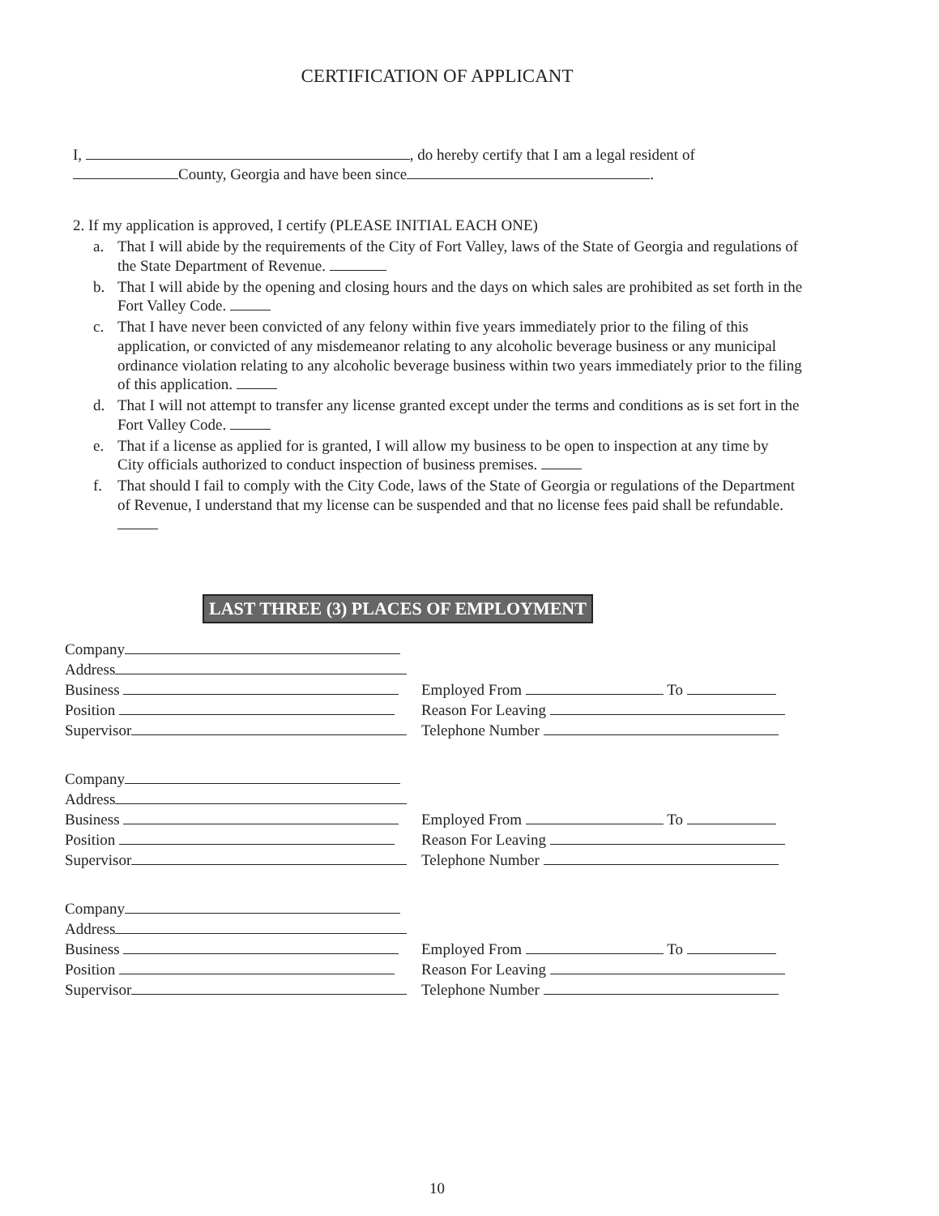CERTIFICATION OF APPLICANT
I, , do hereby certify that I am a legal resident of
County, Georgia and have been since .
2. If my application is approved, I certify (PLEASE INITIAL EACH ONE)
a. That I will abide by the requirements of the City of Fort Valley, laws of the State of Georgia and regulations of the State Department of Revenue.
b. That I will abide by the opening and closing hours and the days on which sales are prohibited as set forth in the Fort Valley Code.
c. That I have never been convicted of any felony within five years immediately prior to the filing of this application, or convicted of any misdemeanor relating to any alcoholic beverage business or any municipal ordinance violation relating to any alcoholic beverage business within two years immediately prior to the filing of this application.
d. That I will not attempt to transfer any license granted except under the terms and conditions as is set fort in the Fort Valley Code.
e. That if a license as applied for is granted, I will allow my business to be open to inspection at any time by
City officials authorized to conduct inspection of business premises.
f. That should I fail to comply with the City Code, laws of the State of Georgia or regulations of the Department of Revenue, I understand that my license can be suspended and that no license fees paid shall be refundable.
LAST THREE (3) PLACES OF EMPLOYMENT
Company
Address
Business
Position
Supervisor
Employed From To
Reason For Leaving
Telephone Number
Company
Address
Business
Position
Supervisor
Employed From To
Reason For Leaving
Telephone Number
Company
Address
Business
Position
Supervisor
Employed From To
Reason For Leaving
Telephone Number
10